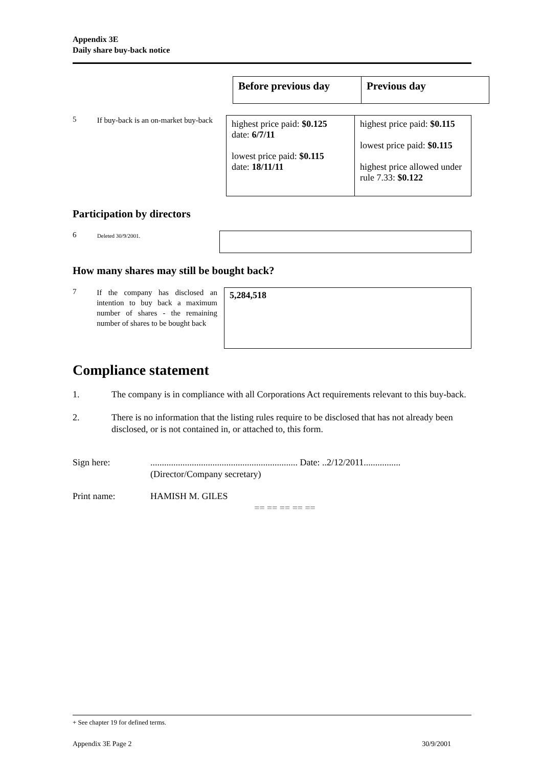Appendix 3E
Daily share buy-back notice
| Before previous day | Previous day |
5
If buy-back is an on-market buy-back
| highest price paid: $0.125 date: 6/7/11 lowest price paid: $0.115 date: 18/11/11 | highest price paid: $0.115 lowest price paid: $0.115 highest price allowed under rule 7.33: $0.122 |
Participation by directors
6
Deleted 30/9/2001.
How many shares may still be bought back?
7
If the company has disclosed an intention to buy back a maximum number of shares - the remaining number of shares to be bought back
5,284,518
Compliance statement
1. The company is in compliance with all Corporations Act requirements relevant to this buy-back.
2. There is no information that the listing rules require to be disclosed that has not already been disclosed, or is not contained in, or attached to, this form.
Sign here:................................................................ Date: ..2/12/2011................
(Director/Company secretary)
Print name: HAMISH M. GILES
== == == == ==
+ See chapter 19 for defined terms.
Appendix 3E Page 2 30/9/2001